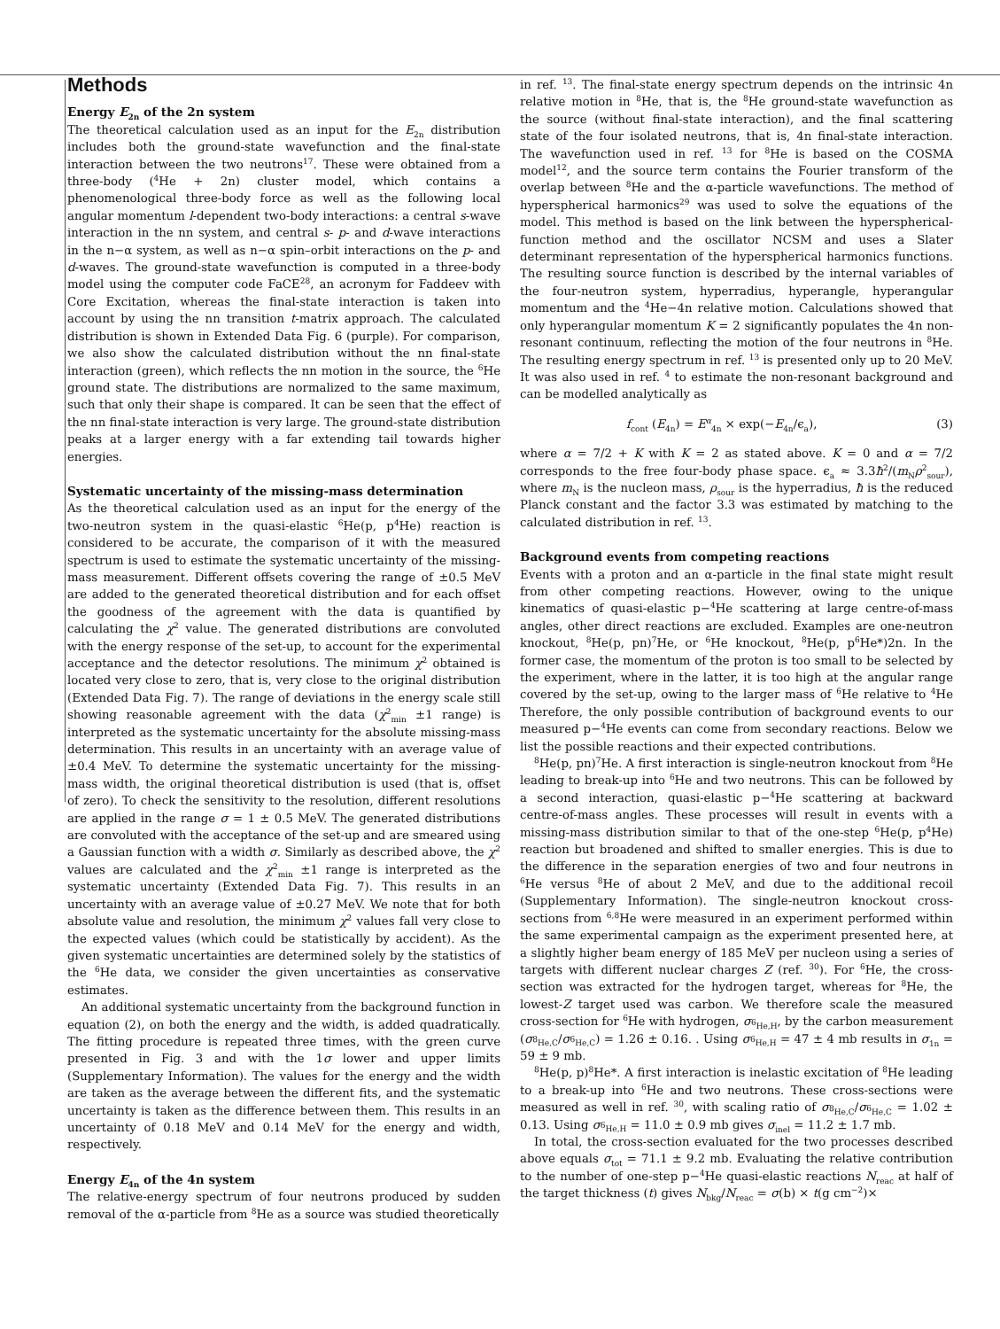Methods
Energy E<sub>2n</sub> of the 2n system
The theoretical calculation used as an input for the E<sub>2n</sub> distribution includes both the ground-state wavefunction and the final-state interaction between the two neutrons<sup>17</sup>. These were obtained from a three-body (<sup>4</sup>He + 2n) cluster model, which contains a phenomenological three-body force as well as the following local angular momentum l-dependent two-body interactions: a central s-wave interaction in the nn system, and central s- p- and d-wave interactions in the n−α system, as well as n−α spin–orbit interactions on the p- and d-waves. The ground-state wavefunction is computed in a three-body model using the computer code FaCE<sup>28</sup>, an acronym for Faddeev with Core Excitation, whereas the final-state interaction is taken into account by using the nn transition t-matrix approach. The calculated distribution is shown in Extended Data Fig. 6 (purple). For comparison, we also show the calculated distribution without the nn final-state interaction (green), which reflects the nn motion in the source, the <sup>6</sup>He ground state. The distributions are normalized to the same maximum, such that only their shape is compared. It can be seen that the effect of the nn final-state interaction is very large. The ground-state distribution peaks at a larger energy with a far extending tail towards higher energies.
Systematic uncertainty of the missing-mass determination
As the theoretical calculation used as an input for the energy of the two-neutron system in the quasi-elastic <sup>6</sup>He(p, p<sup>4</sup>He) reaction is considered to be accurate, the comparison of it with the measured spectrum is used to estimate the systematic uncertainty of the missing-mass measurement. Different offsets covering the range of ±0.5 MeV are added to the generated theoretical distribution and for each offset the goodness of the agreement with the data is quantified by calculating the χ<sup>2</sup> value. The generated distributions are convoluted with the energy response of the set-up, to account for the experimental acceptance and the detector resolutions. The minimum χ<sup>2</sup> obtained is located very close to zero, that is, very close to the original distribution (Extended Data Fig. 7). The range of deviations in the energy scale still showing reasonable agreement with the data (χ<sup>2</sup><sub>min</sub> ±1 range) is interpreted as the systematic uncertainty for the absolute missing-mass determination. This results in an uncertainty with an average value of ±0.4 MeV. To determine the systematic uncertainty for the missing-mass width, the original theoretical distribution is used (that is, offset of zero). To check the sensitivity to the resolution, different resolutions are applied in the range σ = 1 ± 0.5 MeV. The generated distributions are convoluted with the acceptance of the set-up and are smeared using a Gaussian function with a width σ. Similarly as described above, the χ<sup>2</sup> values are calculated and the χ<sup>2</sup><sub>min</sub> ±1 range is interpreted as the systematic uncertainty (Extended Data Fig. 7). This results in an uncertainty with an average value of ±0.27 MeV. We note that for both absolute value and resolution, the minimum χ<sup>2</sup> values fall very close to the expected values (which could be statistically by accident). As the given systematic uncertainties are determined solely by the statistics of the <sup>6</sup>He data, we consider the given uncertainties as conservative estimates.
An additional systematic uncertainty from the background function in equation (2), on both the energy and the width, is added quadratically. The fitting procedure is repeated three times, with the green curve presented in Fig. 3 and with the 1σ lower and upper limits (Supplementary Information). The values for the energy and the width are taken as the average between the different fits, and the systematic uncertainty is taken as the difference between them. This results in an uncertainty of 0.18 MeV and 0.14 MeV for the energy and width, respectively.
Energy E<sub>4n</sub> of the 4n system
The relative-energy spectrum of four neutrons produced by sudden removal of the α-particle from <sup>8</sup>He as a source was studied theoretically
in ref. <sup>13</sup>. The final-state energy spectrum depends on the intrinsic 4n relative motion in <sup>8</sup>He, that is, the <sup>8</sup>He ground-state wavefunction as the source (without final-state interaction), and the final scattering state of the four isolated neutrons, that is, 4n final-state interaction. The wavefunction used in ref. <sup>13</sup> for <sup>8</sup>He is based on the COSMA model<sup>12</sup>, and the source term contains the Fourier transform of the overlap between <sup>8</sup>He and the α-particle wavefunctions. The method of hyperspherical harmonics<sup>29</sup> was used to solve the equations of the model. This method is based on the link between the hyperspherical-function method and the oscillator NCSM and uses a Slater determinant representation of the hyperspherical harmonics functions. The resulting source function is described by the internal variables of the four-neutron system, hyperradius, hyperangle, hyperangular momentum and the <sup>4</sup>He−4n relative motion. Calculations showed that only hyperangular momentum K = 2 significantly populates the 4n non-resonant continuum, reflecting the motion of the four neutrons in <sup>8</sup>He. The resulting energy spectrum in ref. <sup>13</sup> is presented only up to 20 MeV. It was also used in ref. <sup>4</sup> to estimate the non-resonant background and can be modelled analytically as
f<sub>cont</sub> (E<sub>4n</sub>) = E<sup>α</sup><sub>4n</sub> × exp(−E<sub>4n</sub>/ϵ<sub>a</sub>), (3)
where α = 7/2 + K with K = 2 as stated above. K = 0 and α = 7/2 corresponds to the free four-body phase space. ϵ<sub>a</sub> ≈ 3.3ħ<sup>2</sup>/(m<sub>N</sub>ρ<sup>2</sup><sub>sour</sub>), where m<sub>N</sub> is the nucleon mass, ρ<sub>sour</sub> is the hyperradius, ħ is the reduced Planck constant and the factor 3.3 was estimated by matching to the calculated distribution in ref. <sup>13</sup>.
Background events from competing reactions
Events with a proton and an α-particle in the final state might result from other competing reactions. However, owing to the unique kinematics of quasi-elastic p−<sup>4</sup>He scattering at large centre-of-mass angles, other direct reactions are excluded. Examples are one-neutron knockout, <sup>8</sup>He(p, pn)<sup>7</sup>He, or <sup>6</sup>He knockout, <sup>8</sup>He(p, p<sup>6</sup>He*)2n. In the former case, the momentum of the proton is too small to be selected by the experiment, where in the latter, it is too high at the angular range covered by the set-up, owing to the larger mass of <sup>6</sup>He relative to <sup>4</sup>He Therefore, the only possible contribution of background events to our measured p−<sup>4</sup>He events can come from secondary reactions. Below we list the possible reactions and their expected contributions.
<sup>8</sup>He(p, pn)<sup>7</sup>He. A first interaction is single-neutron knockout from <sup>8</sup>He leading to break-up into <sup>6</sup>He and two neutrons. This can be followed by a second interaction, quasi-elastic p−<sup>4</sup>He scattering at backward centre-of-mass angles. These processes will result in events with a missing-mass distribution similar to that of the one-step <sup>6</sup>He(p, p<sup>4</sup>He) reaction but broadened and shifted to smaller energies. This is due to the difference in the separation energies of two and four neutrons in <sup>6</sup>He versus <sup>8</sup>He of about 2 MeV, and due to the additional recoil (Supplementary Information). The single-neutron knockout cross-sections from <sup>6,8</sup>He were measured in an experiment performed within the same experimental campaign as the experiment presented here, at a slightly higher beam energy of 185 MeV per nucleon using a series of targets with different nuclear charges Z (ref. <sup>30</sup>). For <sup>6</sup>He, the cross-section was extracted for the hydrogen target, whereas for <sup>8</sup>He, the lowest-Z target used was carbon. We therefore scale the measured cross-section for <sup>6</sup>He with hydrogen, σ<sub><sup>6</sup>He,H</sub>, by the carbon measurement (σ<sub><sup>8</sup>He,C</sub>/σ<sub><sup>6</sup>He,C</sub>) = 1.26 ± 0.16. . Using σ<sub><sup>6</sup>He,H</sub> = 47 ± 4 mb results in σ<sub>1n</sub> = 59 ± 9 mb.
<sup>8</sup>He(p, p)<sup>8</sup>He*. A first interaction is inelastic excitation of <sup>8</sup>He leading to a break-up into <sup>6</sup>He and two neutrons. These cross-sections were measured as well in ref. <sup>30</sup>, with scaling ratio of σ<sub><sup>8</sup>He,C</sub>/σ<sub><sup>6</sup>He,C</sub> = 1.02 ± 0.13. Using σ<sub><sup>6</sup>He,H</sub> = 11.0 ± 0.9 mb gives σ<sub>inel</sub> = 11.2 ± 1.7 mb.
In total, the cross-section evaluated for the two processes described above equals σ<sub>tot</sub> = 71.1 ± 9.2 mb. Evaluating the relative contribution to the number of one-step p−<sup>4</sup>He quasi-elastic reactions N<sub>reac</sub> at half of the target thickness (t) gives N<sub>bkg</sub>/N<sub>reac</sub> = σ(b) × t(g cm<sup>−2</sup>)×